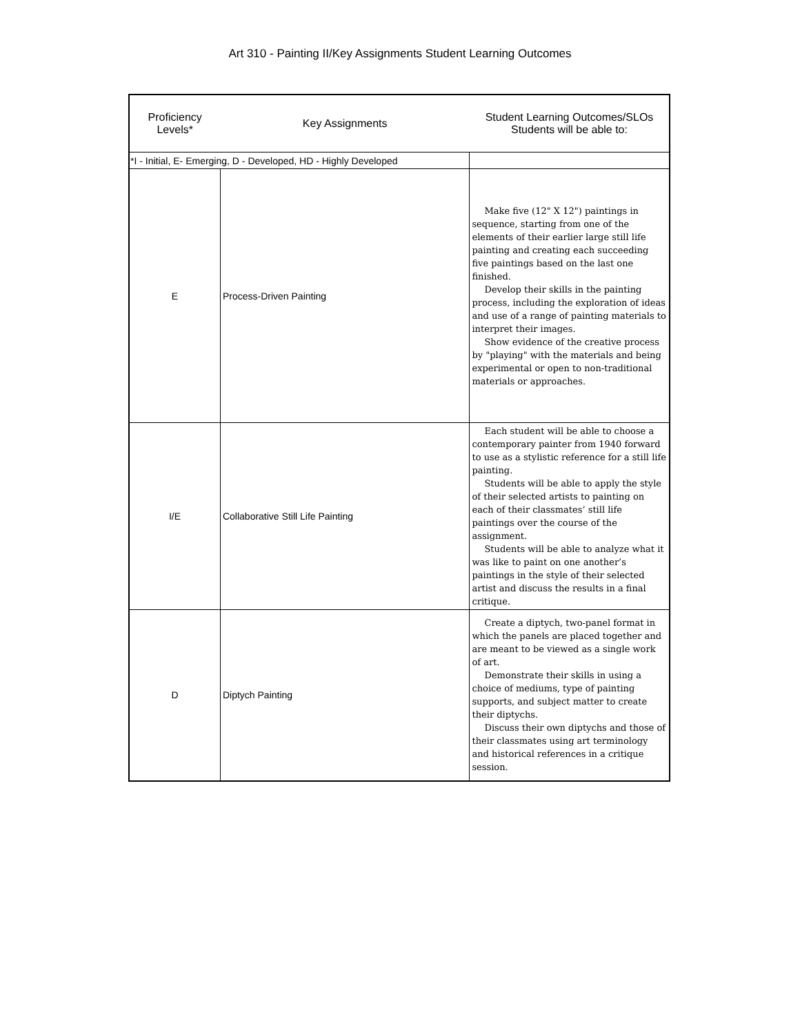Art 310 - Painting II/Key Assignments Student Learning Outcomes
| Proficiency Levels* | Key Assignments | Student Learning Outcomes/SLOs Students will be able to: |
| --- | --- | --- |
| *I - Initial, E- Emerging, D - Developed, HD - Highly Developed | | |
| E | Process-Driven Painting | Make five (12" X 12") paintings in sequence, starting from one of the elements of their earlier large still life painting and creating each succeeding five paintings based on the last one finished. Develop their skills in the painting process, including the exploration of ideas and use of a range of painting materials to interpret their images. Show evidence of the creative process by "playing" with the materials and being experimental or open to non-traditional materials or approaches. |
| I/E | Collaborative Still Life Painting | Each student will be able to choose a contemporary painter from 1940 forward to use as a stylistic reference for a still life painting. Students will be able to apply the style of their selected artists to painting on each of their classmates’ still life paintings over the course of the assignment. Students will be able to analyze what it was like to paint on one another’s paintings in the style of their selected artist and discuss the results in a final critique. |
| D | Diptych Painting | Create a diptych, two-panel format in which the panels are placed together and are meant to be viewed as a single work of art. Demonstrate their skills in using a choice of mediums, type of painting supports, and subject matter to create their diptychs. Discuss their own diptychs and those of their classmates using art terminology and historical references in a critique session. |